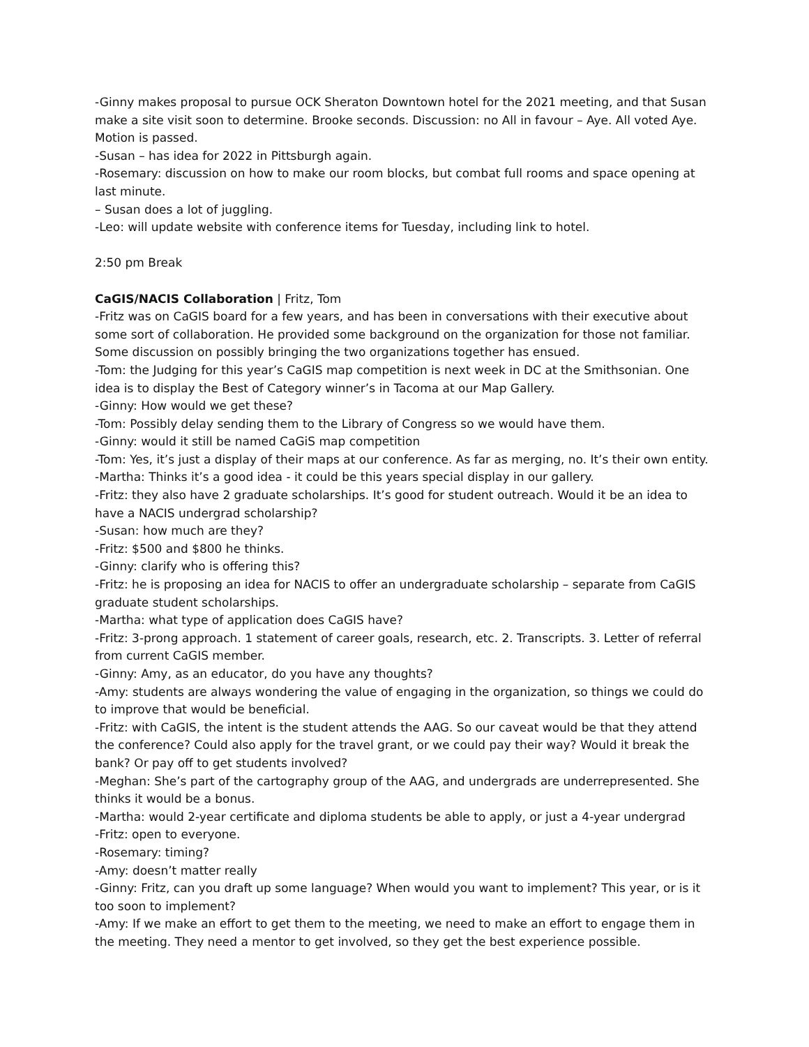-Ginny makes proposal to pursue OCK Sheraton Downtown hotel for the 2021 meeting, and that Susan make a site visit soon to determine. Brooke seconds. Discussion: no All in favour – Aye. All voted Aye. Motion is passed.
-Susan – has idea for 2022 in Pittsburgh again.
-Rosemary: discussion on how to make our room blocks, but combat full rooms and space opening at last minute.
– Susan does a lot of juggling.
-Leo: will update website with conference items for Tuesday, including link to hotel.
2:50 pm Break
CaGIS/NACIS Collaboration | Fritz, Tom
-Fritz was on CaGIS board for a few years, and has been in conversations with their executive about some sort of collaboration. He provided some background on the organization for those not familiar. Some discussion on possibly bringing the two organizations together has ensued.
-Tom: the Judging for this year’s CaGIS map competition is next week in DC at the Smithsonian. One idea is to display the Best of Category winner’s in Tacoma at our Map Gallery.
-Ginny: How would we get these?
-Tom: Possibly delay sending them to the Library of Congress so we would have them.
-Ginny: would it still be named CaGiS map competition
-Tom: Yes, it’s just a display of their maps at our conference. As far as merging, no. It’s their own entity.
-Martha: Thinks it’s a good idea - it could be this years special display in our gallery.
-Fritz: they also have 2 graduate scholarships. It’s good for student outreach. Would it be an idea to have a NACIS undergrad scholarship?
-Susan: how much are they?
-Fritz: $500 and $800 he thinks.
-Ginny: clarify who is offering this?
-Fritz: he is proposing an idea for NACIS to offer an undergraduate scholarship – separate from CaGIS graduate student scholarships.
-Martha: what type of application does CaGIS have?
-Fritz: 3-prong approach. 1 statement of career goals, research, etc. 2. Transcripts. 3. Letter of referral from current CaGIS member.
-Ginny: Amy, as an educator, do you have any thoughts?
-Amy: students are always wondering the value of engaging in the organization, so things we could do to improve that would be beneficial.
-Fritz: with CaGIS, the intent is the student attends the AAG. So our caveat would be that they attend the conference? Could also apply for the travel grant, or we could pay their way? Would it break the bank? Or pay off to get students involved?
-Meghan: She’s part of the cartography group of the AAG, and undergrads are underrepresented. She thinks it would be a bonus.
-Martha: would 2-year certificate and diploma students be able to apply, or just a 4-year undergrad
-Fritz: open to everyone.
-Rosemary: timing?
-Amy: doesn’t matter really
-Ginny: Fritz, can you draft up some language? When would you want to implement? This year, or is it too soon to implement?
-Amy: If we make an effort to get them to the meeting, we need to make an effort to engage them in the meeting. They need a mentor to get involved, so they get the best experience possible.